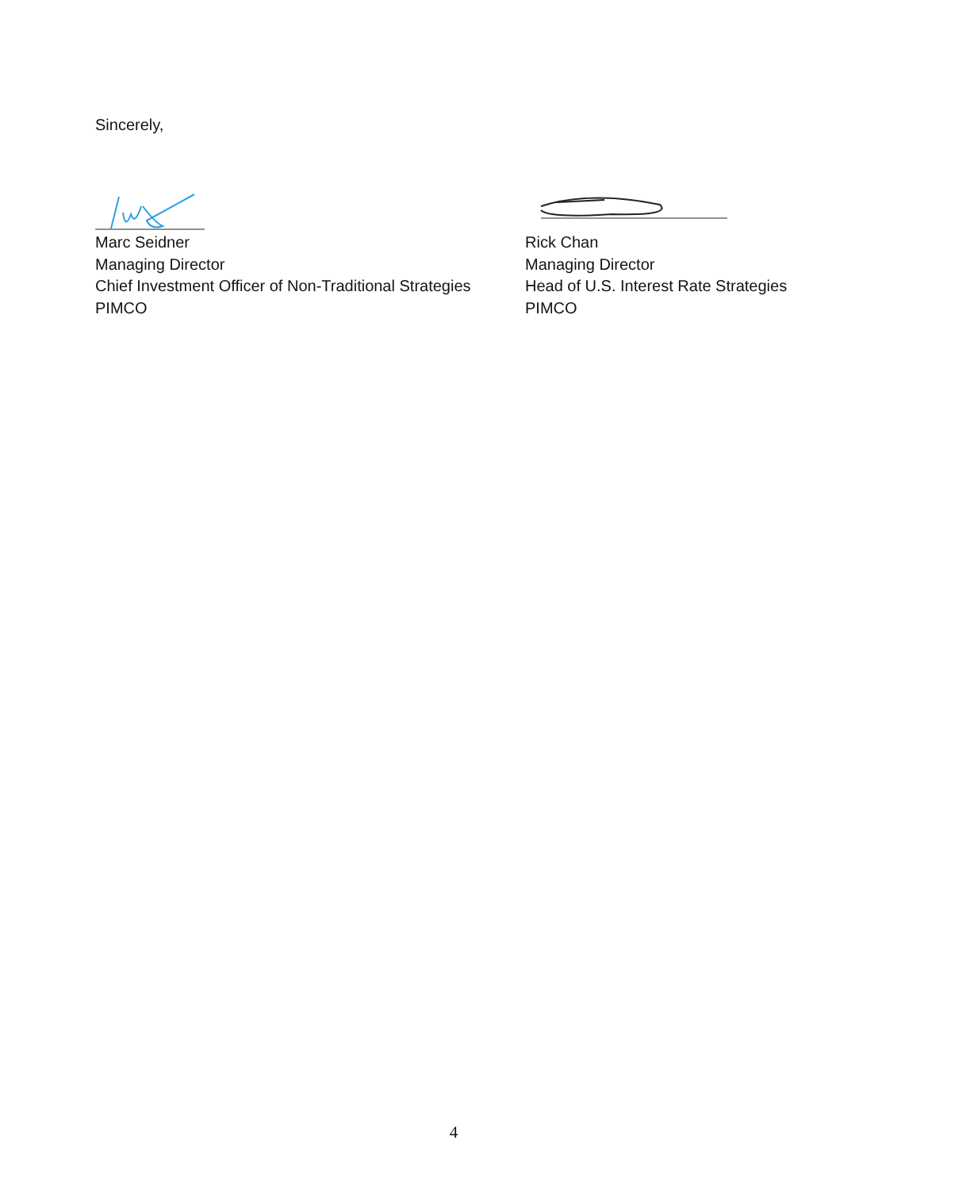Sincerely,
Marc Seidner
Managing Director
Chief Investment Officer of Non-Traditional Strategies
PIMCO
Rick Chan
Managing Director
Head of U.S. Interest Rate Strategies
PIMCO
4